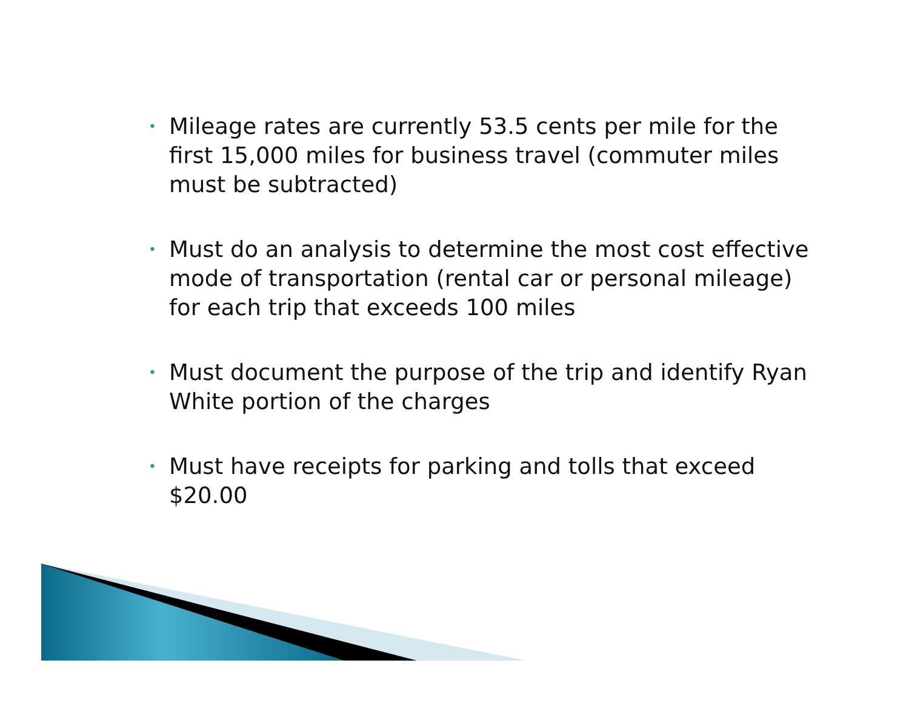• Mileage rates are currently 53.5 cents per mile for the first 15,000 miles for business travel (commuter miles must be subtracted)
• Must do an analysis to determine the most cost effective mode of transportation (rental car or personal mileage) for each trip that exceeds 100 miles
• Must document the purpose of the trip and identify Ryan White portion of the charges
• Must have receipts for parking and tolls that exceed $20.00